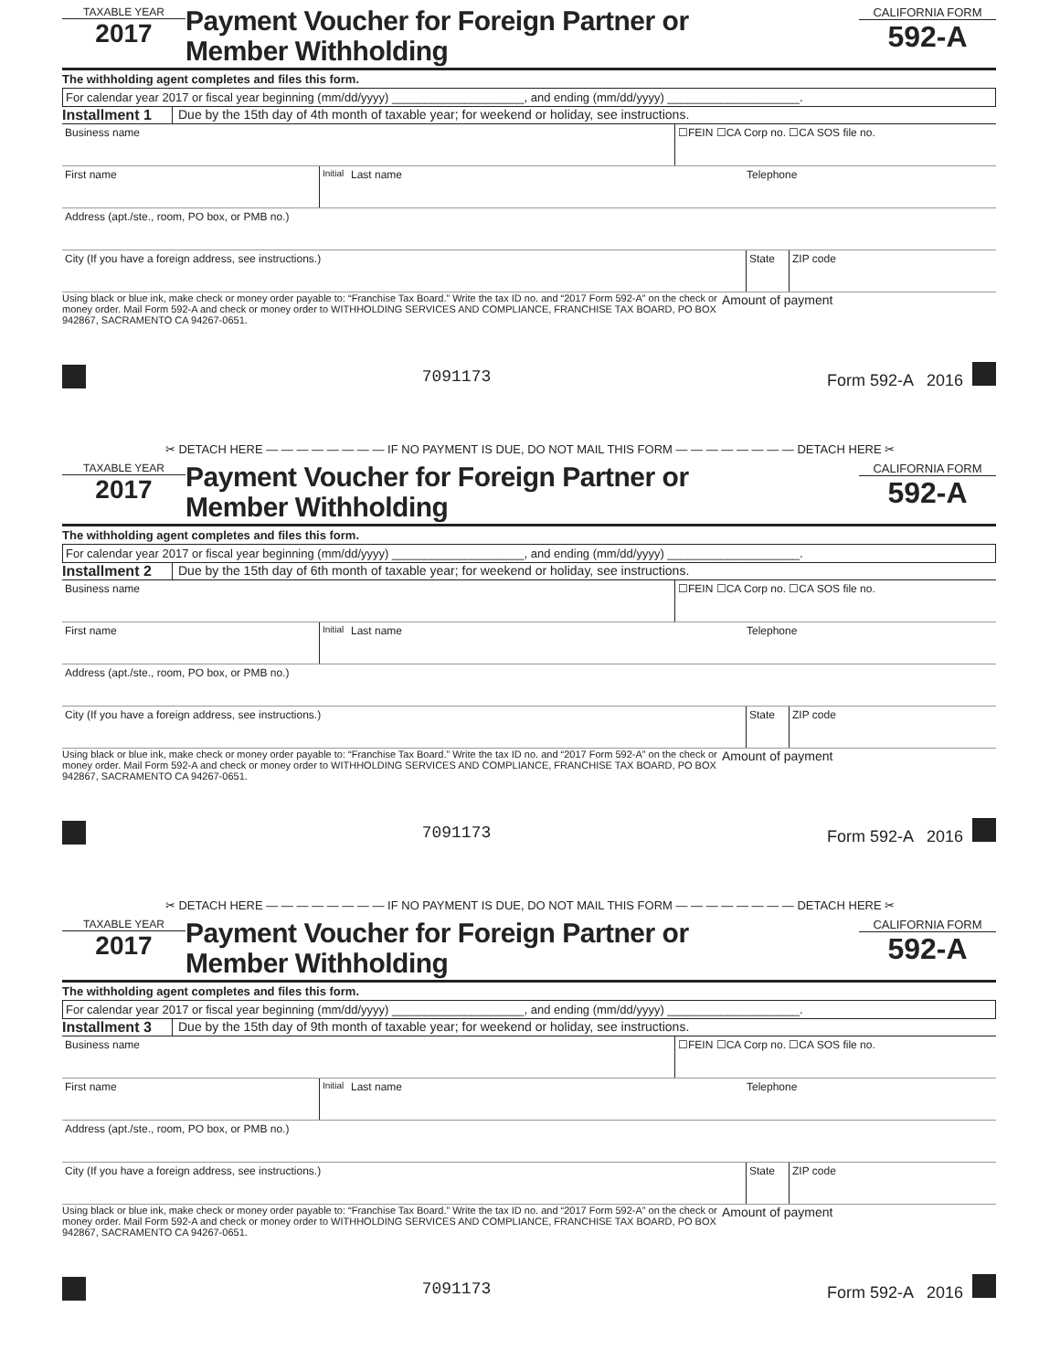TAXABLE YEAR
2017
Payment Voucher for Foreign Partner or
Member Withholding
CALIFORNIA FORM
592-A
The withholding agent completes and files this form.
For calendar year 2017 or fiscal year beginning (mm/dd/yyyy) ____________________, and ending (mm/dd/yyyy) ____________________.
Installment 1 Due by the 15th day of 4th month of taxable year; for weekend or holiday, see instructions.
Business name ☐FEIN ☐CA Corp no. ☐CA SOS file no.
First name
Initial
Last name Telephone
Address (apt./ste., room, PO box, or PMB no.)
City (If you have a foreign address, see instructions.)
State ZIP code
Using black or blue ink, make check or money order payable to: “Franchise Tax Board.” Write the tax ID no. and “2017 Form 592-A” on the check or money order. Mail Form 592-A and check or money order to WITHHOLDING SERVICES AND COMPLIANCE, FRANCHISE TAX BOARD, PO BOX 942867, SACRAMENTO CA 94267-0651.
Amount of payment
7091173 Form 592-A 2016
✂ DETACH HERE — — — — — — — — IF NO PAYMENT IS DUE, DO NOT MAIL THIS FORM — — — — — — — — DETACH HERE ✂
TAXABLE YEAR
2017
Payment Voucher for Foreign Partner or
Member Withholding
CALIFORNIA FORM
592-A
The withholding agent completes and files this form.
For calendar year 2017 or fiscal year beginning (mm/dd/yyyy) ____________________, and ending (mm/dd/yyyy) ____________________.
Installment 2 Due by the 15th day of 6th month of taxable year; for weekend or holiday, see instructions.
Business name ☐FEIN ☐CA Corp no. ☐CA SOS file no.
First name
Initial
Last name Telephone
Address (apt./ste., room, PO box, or PMB no.)
City (If you have a foreign address, see instructions.)
State ZIP code
Using black or blue ink, make check or money order payable to: “Franchise Tax Board.” Write the tax ID no. and “2017 Form 592-A” on the check or money order. Mail Form 592-A and check or money order to WITHHOLDING SERVICES AND COMPLIANCE, FRANCHISE TAX BOARD, PO BOX 942867, SACRAMENTO CA 94267-0651.
Amount of payment
7091173 Form 592-A 2016
✂ DETACH HERE — — — — — — — — IF NO PAYMENT IS DUE, DO NOT MAIL THIS FORM — — — — — — — — DETACH HERE ✂
TAXABLE YEAR
2017
Payment Voucher for Foreign Partner or
Member Withholding
CALIFORNIA FORM
592-A
The withholding agent completes and files this form.
For calendar year 2017 or fiscal year beginning (mm/dd/yyyy) ____________________, and ending (mm/dd/yyyy) ____________________.
Installment 3 Due by the 15th day of 9th month of taxable year; for weekend or holiday, see instructions.
Business name ☐FEIN ☐CA Corp no. ☐CA SOS file no.
First name
Initial
Last name Telephone
Address (apt./ste., room, PO box, or PMB no.)
City (If you have a foreign address, see instructions.)
State ZIP code
Using black or blue ink, make check or money order payable to: “Franchise Tax Board.” Write the tax ID no. and “2017 Form 592-A” on the check or money order. Mail Form 592-A and check or money order to WITHHOLDING SERVICES AND COMPLIANCE, FRANCHISE TAX BOARD, PO BOX 942867, SACRAMENTO CA 94267-0651.
Amount of payment
7091173 Form 592-A 2016